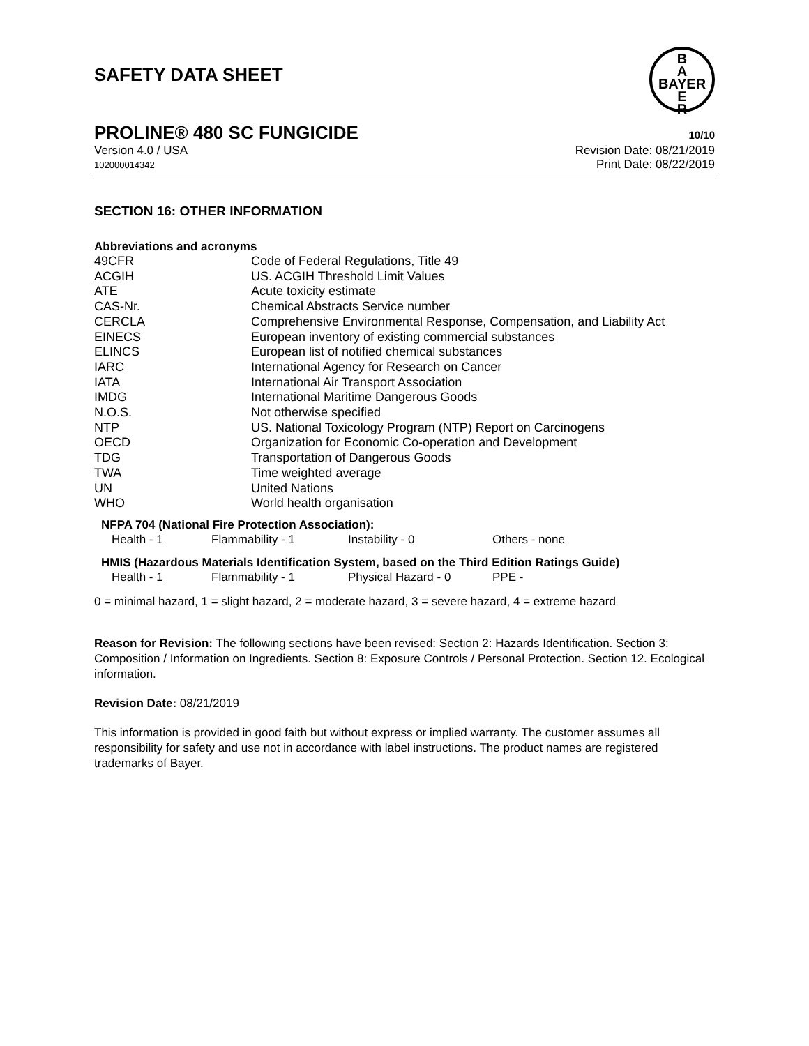SAFETY DATA SHEET
B
A
BAYER
E
R
PROLINE® 480 SC FUNGICIDE 10/10
Version 4.0 / USA
102000014342
Revision Date: 08/21/2019
Print Date: 08/22/2019
SECTION 16: OTHER INFORMATION
Abbreviations and acronyms
| 49CFR | Code of Federal Regulations, Title 49 |
| ACGIH | US. ACGIH Threshold Limit Values |
| ATE | Acute toxicity estimate |
| CAS-Nr. | Chemical Abstracts Service number |
| CERCLA | Comprehensive Environmental Response, Compensation, and Liability Act |
| EINECS | European inventory of existing commercial substances |
| ELINCS | European list of notified chemical substances |
| IARC | International Agency for Research on Cancer |
| IATA | International Air Transport Association |
| IMDG | International Maritime Dangerous Goods |
| N.O.S. | Not otherwise specified |
| NTP | US. National Toxicology Program (NTP) Report on Carcinogens |
| OECD | Organization for Economic Co-operation and Development |
| TDG | Transportation of Dangerous Goods |
| TWA | Time weighted average |
| UN | United Nations |
| WHO | World health organisation |
NFPA 704 (National Fire Protection Association):
| Health - 1 | Flammability - 1 | Instability - 0 | Others - none |
HMIS (Hazardous Materials Identification System, based on the Third Edition Ratings Guide)
| Health - 1 | Flammability - 1 | Physical Hazard - 0 | PPE - |
0 = minimal hazard, 1 = slight hazard, 2 = moderate hazard, 3 = severe hazard, 4 = extreme hazard
Reason for Revision: The following sections have been revised: Section 2: Hazards Identification. Section 3: Composition / Information on Ingredients. Section 8: Exposure Controls / Personal Protection. Section 12. Ecological information.
Revision Date: 08/21/2019
This information is provided in good faith but without express or implied warranty. The customer assumes all responsibility for safety and use not in accordance with label instructions. The product names are registered trademarks of Bayer.